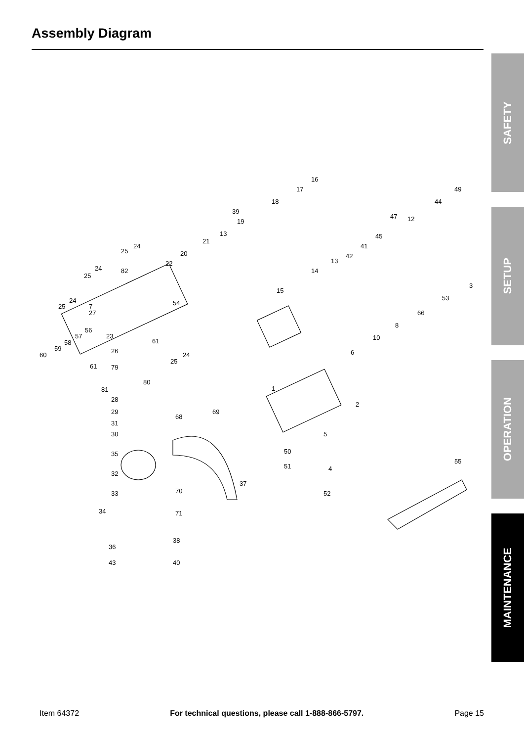Assembly Diagram
SAFETY
SETUP
OPERATION
MAINTENANCE
16
17
18
49
44
47 12
45
41
42
13
14
15
3
53
66
8
10
6
1
2
5
50
51 4
52
55
39
19
13
21
20
22
54
24
25
82 24
25
24
25 7
27
56
57
58
59
60
23
61
26
24
25
61 79
80
81
28
29
31
30
35
32
33
34
36
43
68
69
37
70
71
38
40
Item 64372 For technical questions, please call 1-888-866-5797. Page 15